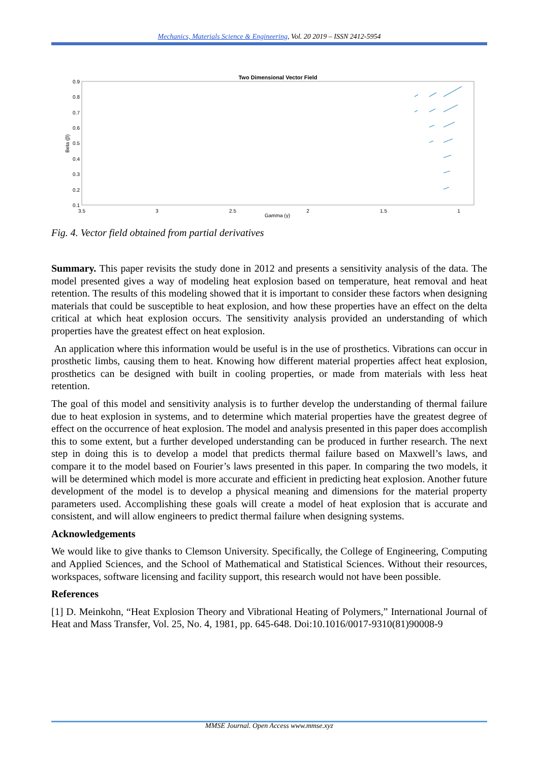Mechanics, Materials Science & Engineering, Vol. 20 2019 – ISSN 2412-5954
Two Dimensional Vector Field
0.9
0.8
0.7
0.6
0.5
0.4
0.3
0.2
0.1
3.5
3
2.5
2
1.5
1
Gamma (γ)
Beta (β)
Fig. 4. Vector field obtained from partial derivatives
Summary. This paper revisits the study done in 2012 and presents a sensitivity analysis of the data. The model presented gives a way of modeling heat explosion based on temperature, heat removal and heat retention. The results of this modeling showed that it is important to consider these factors when designing materials that could be susceptible to heat explosion, and how these properties have an effect on the delta critical at which heat explosion occurs. The sensitivity analysis provided an understanding of which properties have the greatest effect on heat explosion.
An application where this information would be useful is in the use of prosthetics. Vibrations can occur in prosthetic limbs, causing them to heat. Knowing how different material properties affect heat explosion, prosthetics can be designed with built in cooling properties, or made from materials with less heat retention.
The goal of this model and sensitivity analysis is to further develop the understanding of thermal failure due to heat explosion in systems, and to determine which material properties have the greatest degree of effect on the occurrence of heat explosion. The model and analysis presented in this paper does accomplish this to some extent, but a further developed understanding can be produced in further research. The next step in doing this is to develop a model that predicts thermal failure based on Maxwell’s laws, and compare it to the model based on Fourier’s laws presented in this paper. In comparing the two models, it will be determined which model is more accurate and efficient in predicting heat explosion. Another future development of the model is to develop a physical meaning and dimensions for the material property parameters used. Accomplishing these goals will create a model of heat explosion that is accurate and consistent, and will allow engineers to predict thermal failure when designing systems.
Acknowledgements
We would like to give thanks to Clemson University. Specifically, the College of Engineering, Computing and Applied Sciences, and the School of Mathematical and Statistical Sciences. Without their resources, workspaces, software licensing and facility support, this research would not have been possible.
References
[1] D. Meinkohn, “Heat Explosion Theory and Vibrational Heating of Polymers,” International Journal of Heat and Mass Transfer, Vol. 25, No. 4, 1981, pp. 645-648. Doi:10.1016/0017-9310(81)90008-9
MMSE Journal. Open Access www.mmse.xyz